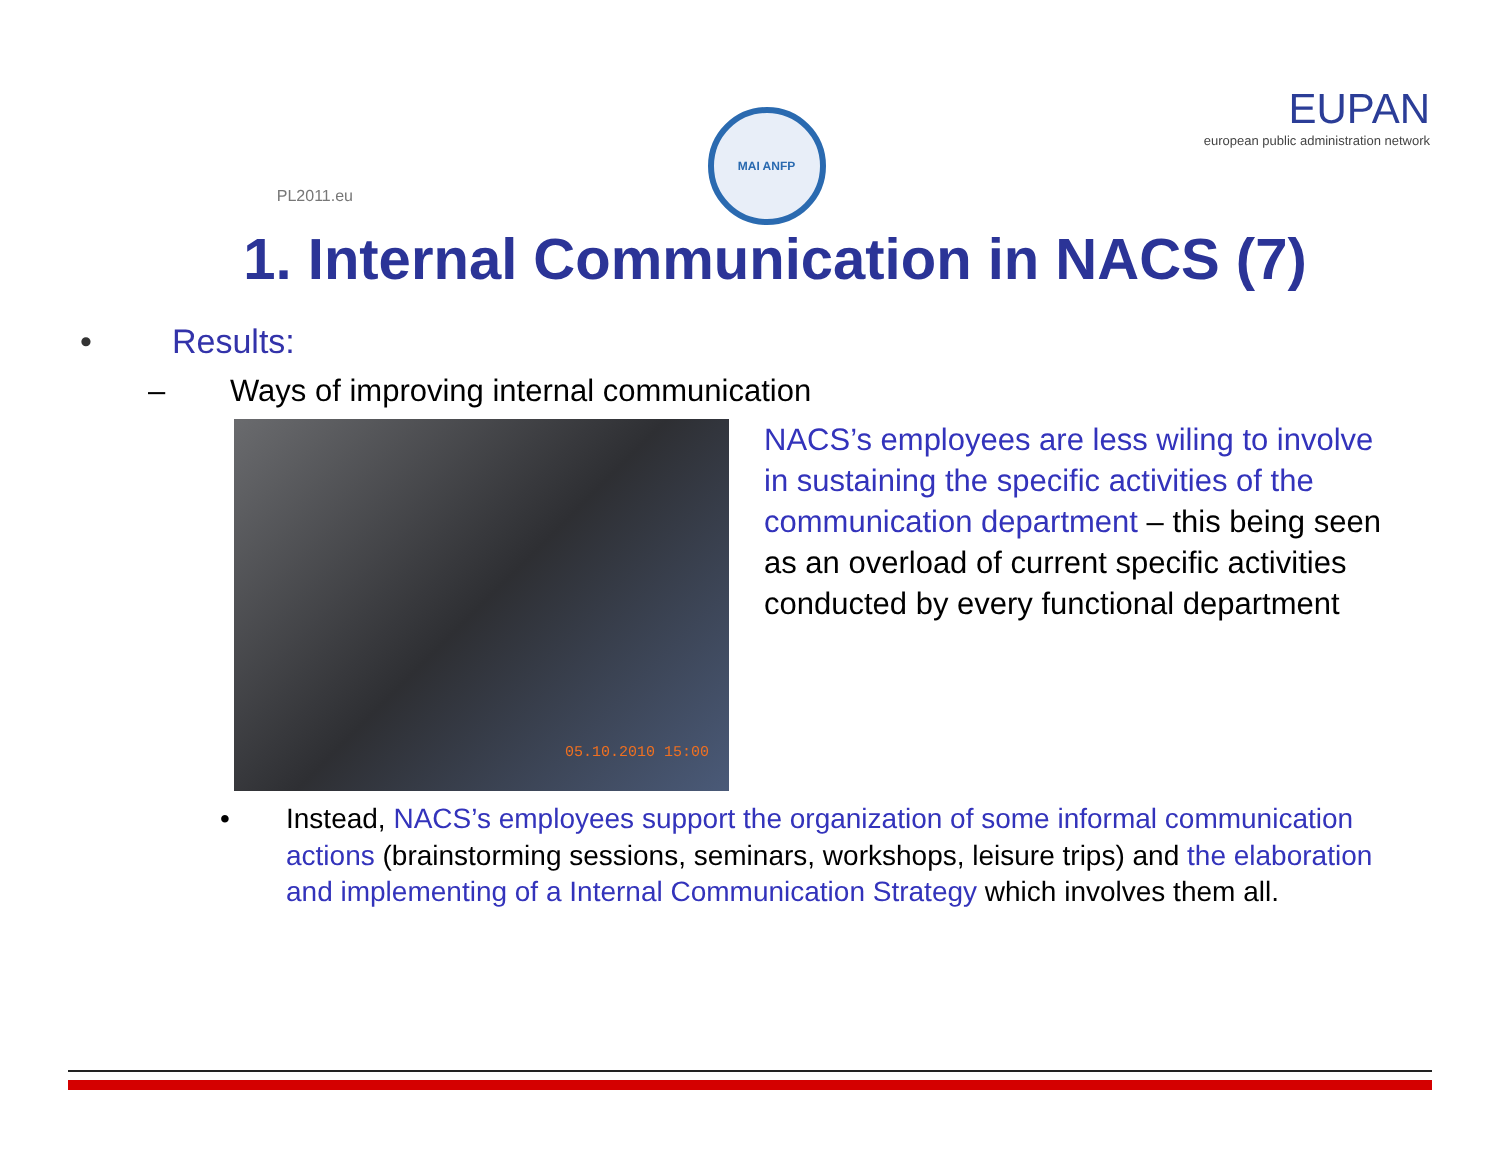PL2011.eu
MAI ANFP
EUPAN
european public administration network
1. Internal Communication in NACS (7)
• Results:
– Ways of improving internal communication
05.10.2010 15:00
NACS’s employees are less wiling to involve in sustaining the specific activities of the communication department – this being seen as an overload of current specific activities conducted by every functional department
• Instead, NACS’s employees support the organization of some informal communication actions (brainstorming sessions, seminars, workshops, leisure trips) and the elaboration and implementing of a Internal Communication Strategy which involves them all.